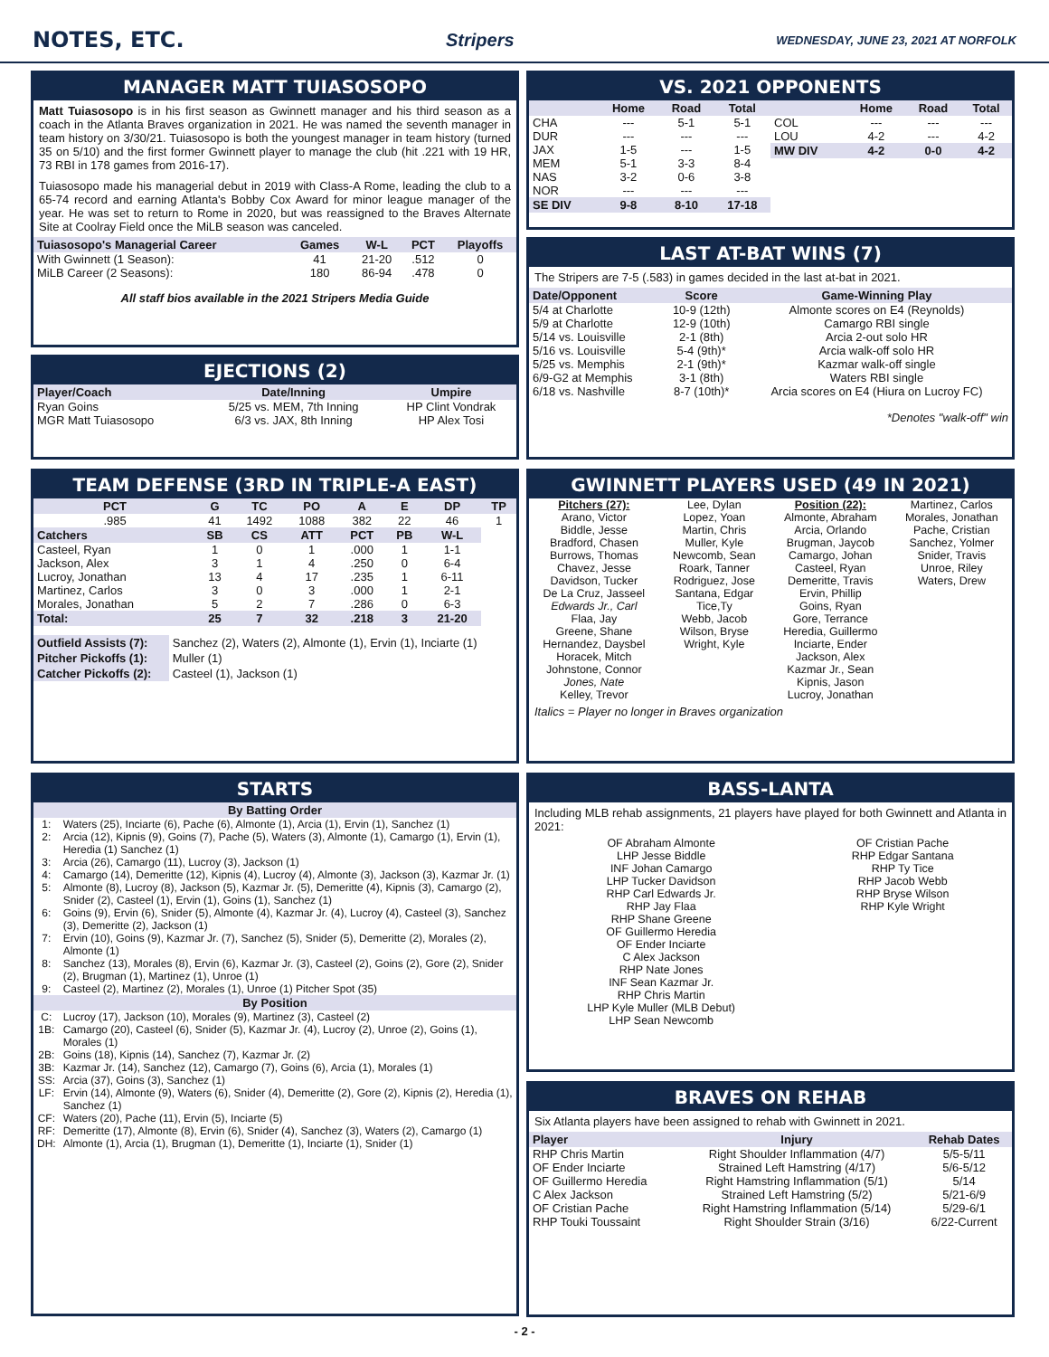NOTES, ETC.
Stripers WEDNESDAY, JUNE 23, 2021 AT NORFOLK
MANAGER MATT TUIASOSOPO
Matt Tuiasosopo is in his first season as Gwinnett manager and his third season as a coach in the Atlanta Braves organization in 2021. He was named the seventh manager in team history on 3/30/21. Tuiasosopo is both the youngest manager in team history (turned 35 on 5/10) and the first former Gwinnett player to manage the club (hit .221 with 19 HR, 73 RBI in 178 games from 2016-17).
Tuiasosopo made his managerial debut in 2019 with Class-A Rome, leading the club to a 65-74 record and earning Atlanta's Bobby Cox Award for minor league manager of the year. He was set to return to Rome in 2020, but was reassigned to the Braves Alternate Site at Coolray Field once the MiLB season was canceled.
| Tuiasosopo's Managerial Career | Games | W-L | PCT | Playoffs |
| --- | --- | --- | --- | --- |
| With Gwinnett (1 Season): | 41 | 21-20 | .512 | 0 |
| MiLB Career (2 Seasons): | 180 | 86-94 | .478 | 0 |
All staff bios available in the 2021 Stripers Media Guide
EJECTIONS (2)
| Player/Coach | Date/Inning | Umpire |
| --- | --- | --- |
| Ryan Goins | 5/25 vs. MEM, 7th Inning | HP Clint Vondrak |
| MGR Matt Tuiasosopo | 6/3 vs. JAX, 8th Inning | HP Alex Tosi |
TEAM DEFENSE (3RD IN TRIPLE-A EAST)
| PCT | G | TC | PO | A | E | DP | TP |
| --- | --- | --- | --- | --- | --- | --- | --- |
| .985 | 41 | 1492 | 1088 | 382 | 22 | 46 | 1 |
| Catchers | SB | CS | ATT | PCT | PB | W-L | |
| Casteel, Ryan | 1 | 0 | 1 | .000 | 1 | 1-1 | |
| Jackson, Alex | 3 | 1 | 4 | .250 | 0 | 6-4 | |
| Lucroy, Jonathan | 13 | 4 | 17 | .235 | 1 | 6-11 | |
| Martinez, Carlos | 3 | 0 | 3 | .000 | 1 | 2-1 | |
| Morales, Jonathan | 5 | 2 | 7 | .286 | 0 | 6-3 | |
| Total: | 25 | 7 | 32 | .218 | 3 | 21-20 | |
| Outfield Assists (7): | Sanchez (2), Waters (2), Almonte (1), Ervin (1), Inciarte (1) |
| Pitcher Pickoffs (1): | Muller (1) |
| Catcher Pickoffs (2): | Casteel (1), Jackson (1) |
STARTS
| By Batting Order | |
| --- | --- |
| 1: | Waters (25), Inciarte (6), Pache (6), Almonte (1), Arcia (1), Ervin (1), Sanchez (1) |
| 2: | Arcia (12), Kipnis (9), Goins (7), Pache (5), Waters (3), Almonte (1), Camargo (1), Ervin (1), Heredia (1) Sanchez (1) |
| 3: | Arcia (26), Camargo (11), Lucroy (3), Jackson (1) |
| 4: | Camargo (14), Demeritte (12), Kipnis (4), Lucroy (4), Almonte (3), Jackson (3), Kazmar Jr. (1) |
| 5: | Almonte (8), Lucroy (8), Jackson (5), Kazmar Jr. (5), Demeritte (4), Kipnis (3), Camargo (2), Snider (2), Casteel (1), Ervin (1), Goins (1), Sanchez (1) |
| 6: | Goins (9), Ervin (6), Snider (5), Almonte (4), Kazmar Jr. (4), Lucroy (4), Casteel (3), Sanchez (3), Demeritte (2), Jackson (1) |
| 7: | Ervin (10), Goins (9), Kazmar Jr. (7), Sanchez (5), Snider (5), Demeritte (2), Morales (2), Almonte (1) |
| 8: | Sanchez (13), Morales (8), Ervin (6), Kazmar Jr. (3), Casteel (2), Goins (2), Gore (2), Snider (2), Brugman (1), Martinez (1), Unroe (1) |
| 9: | Casteel (2), Martinez (2), Morales (1), Unroe (1) Pitcher Spot (35) |
| By Position | |
| C: | Lucroy (17), Jackson (10), Morales (9), Martinez (3), Casteel (2) |
| 1B: | Camargo (20), Casteel (6), Snider (5), Kazmar Jr. (4), Lucroy (2), Unroe (2), Goins (1), Morales (1) |
| 2B: | Goins (18), Kipnis (14), Sanchez (7), Kazmar Jr. (2) |
| 3B: | Kazmar Jr. (14), Sanchez (12), Camargo (7), Goins (6), Arcia (1), Morales (1) |
| SS: | Arcia (37), Goins (3), Sanchez (1) |
| LF: | Ervin (14), Almonte (9), Waters (6), Snider (4), Demeritte (2), Gore (2), Kipnis (2), Heredia (1), Sanchez (1) |
| CF: | Waters (20), Pache (11), Ervin (5), Inciarte (5) |
| RF: | Demeritte (17), Almonte (8), Ervin (6), Snider (4), Sanchez (3), Waters (2), Camargo (1) |
| DH: | Almonte (1), Arcia (1), Brugman (1), Demeritte (1), Inciarte (1), Snider (1) |
VS. 2021 OPPONENTS
| | Home | Road | Total |
| --- | --- | --- | --- |
| CHA | --- | 5-1 | 5-1 |
| DUR | --- | --- | --- |
| JAX | 1-5 | --- | 1-5 |
| MEM | 5-1 | 3-3 | 8-4 |
| NAS | 3-2 | 0-6 | 3-8 |
| NOR | --- | --- | --- |
| SE DIV | 9-8 | 8-10 | 17-18 |
| | Home | Road | Total |
| --- | --- | --- | --- |
| COL | --- | --- | --- |
| LOU | 4-2 | --- | 4-2 |
| MW DIV | 4-2 | 0-0 | 4-2 |
LAST AT-BAT WINS (7)
The Stripers are 7-5 (.583) in games decided in the last at-bat in 2021.
| Date/Opponent | Score | Game-Winning Play |
| --- | --- | --- |
| 5/4 at Charlotte | 10-9 (12th) | Almonte scores on E4 (Reynolds) |
| 5/9 at Charlotte | 12-9 (10th) | Camargo RBI single |
| 5/14 vs. Louisville | 2-1 (8th) | Arcia 2-out solo HR |
| 5/16 vs. Louisville | 5-4 (9th)* | Arcia walk-off solo HR |
| 5/25 vs. Memphis | 2-1 (9th)* | Kazmar walk-off single |
| 6/9-G2 at Memphis | 3-1 (8th) | Waters RBI single |
| 6/18 vs. Nashville | 8-7 (10th)* | Arcia scores on E4 (Hiura on Lucroy FC) |
*Denotes "walk-off" win
GWINNETT PLAYERS USED (49 IN 2021)
Pitchers (27):
Arano, Victor
Biddle, Jesse
Bradford, Chasen
Burrows, Thomas
Chavez, Jesse
Davidson, Tucker
De La Cruz, Jasseel
Edwards Jr., Carl
Flaa, Jay
Greene, Shane
Hernandez, Daysbel
Horacek, Mitch
Johnstone, Connor
Jones, Nate
Kelley, Trevor
Lee, Dylan
Lopez, Yoan
Martin, Chris
Muller, Kyle
Newcomb, Sean
Roark, Tanner
Rodriguez, Jose
Santana, Edgar
Tice,Ty
Webb, Jacob
Wilson, Bryse
Wright, Kyle
Position (22):
Almonte, Abraham
Arcia, Orlando
Brugman, Jaycob
Camargo, Johan
Casteel, Ryan
Demeritte, Travis
Ervin, Phillip
Goins, Ryan
Gore, Terrance
Heredia, Guillermo
Inciarte, Ender
Jackson, Alex
Kazmar Jr., Sean
Kipnis, Jason
Lucroy, Jonathan
Martinez, Carlos
Morales, Jonathan
Pache, Cristian
Sanchez, Yolmer
Snider, Travis
Unroe, Riley
Waters, Drew
Italics = Player no longer in Braves organization
BASS-LANTA
Including MLB rehab assignments, 21 players have played for both Gwinnett and Atlanta in 2021:
OF Abraham Almonte
LHP Jesse Biddle
INF Johan Camargo
LHP Tucker Davidson
RHP Carl Edwards Jr.
RHP Jay Flaa
RHP Shane Greene
OF Guillermo Heredia
OF Ender Inciarte
C Alex Jackson
RHP Nate Jones
INF Sean Kazmar Jr.
RHP Chris Martin
LHP Kyle Muller (MLB Debut)
LHP Sean Newcomb
OF Cristian Pache
RHP Edgar Santana
RHP Ty Tice
RHP Jacob Webb
RHP Bryse Wilson
RHP Kyle Wright
BRAVES ON REHAB
Six Atlanta players have been assigned to rehab with Gwinnett in 2021.
| Player | Injury | Rehab Dates |
| --- | --- | --- |
| RHP Chris Martin | Right Shoulder Inflammation (4/7) | 5/5-5/11 |
| OF Ender Inciarte | Strained Left Hamstring (4/17) | 5/6-5/12 |
| OF Guillermo Heredia | Right Hamstring Inflammation (5/1) | 5/14 |
| C Alex Jackson | Strained Left Hamstring (5/2) | 5/21-6/9 |
| OF Cristian Pache | Right Hamstring Inflammation (5/14) | 5/29-6/1 |
| RHP Touki Toussaint | Right Shoulder Strain (3/16) | 6/22-Current |
- 2 -